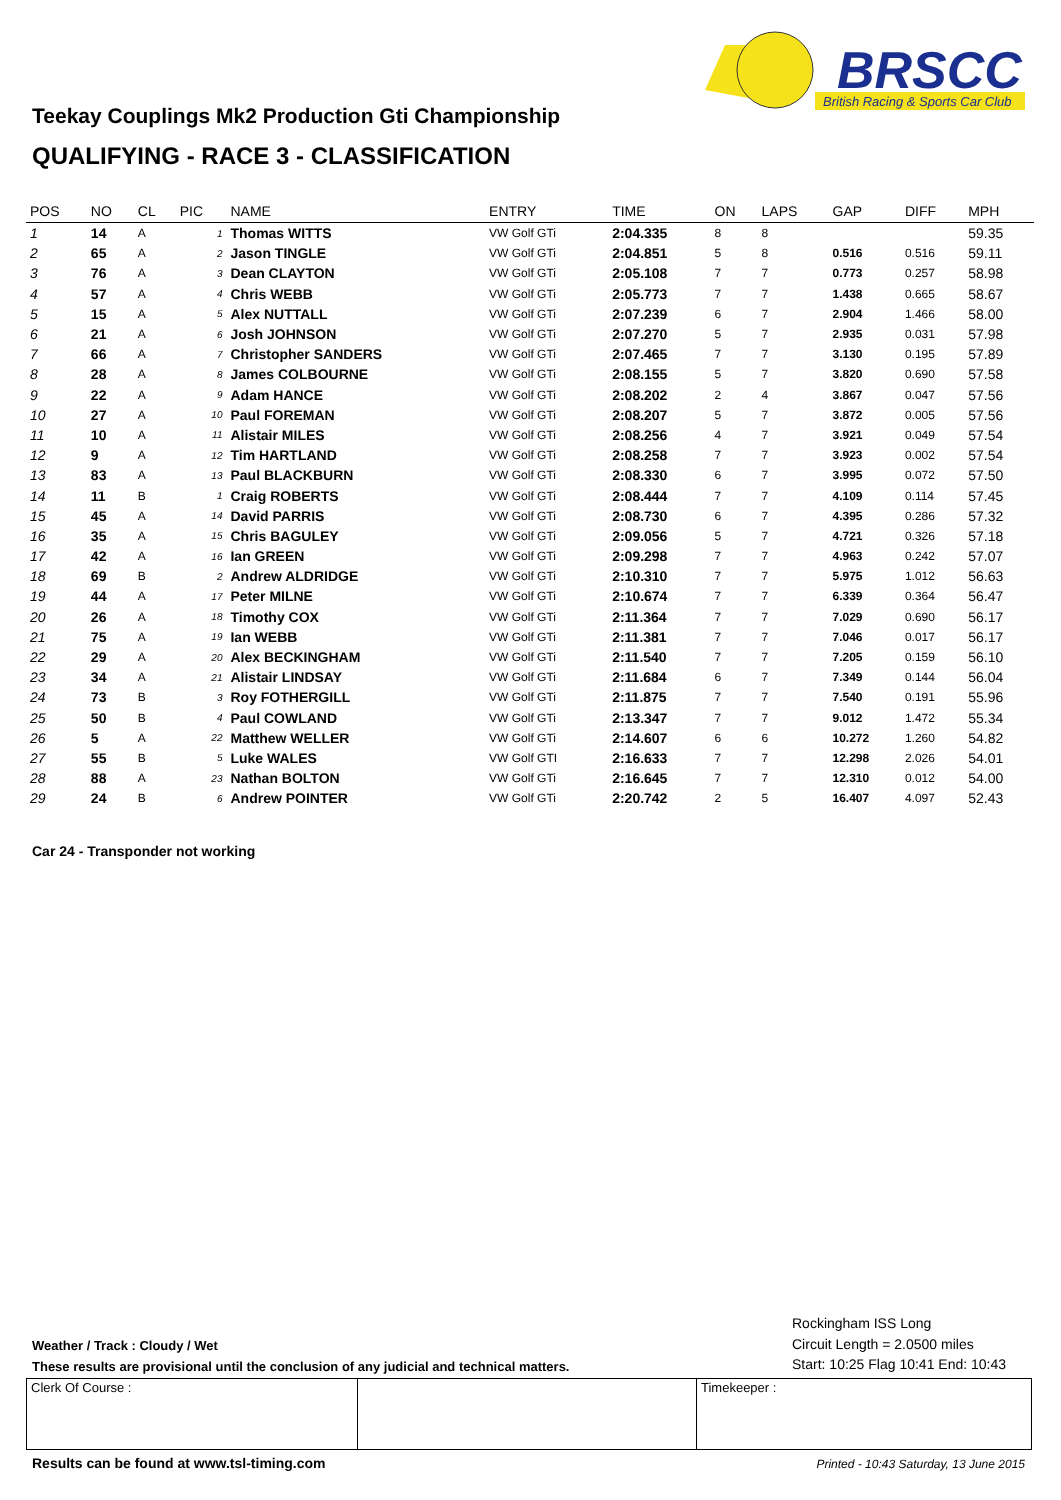BRSCC
British Racing & Sports Car Club
Teekay Couplings Mk2 Production Gti Championship
QUALIFYING - RACE 3 - CLASSIFICATION
| POS | NO | CL | PIC | NAME | ENTRY | TIME | ON | LAPS | GAP | DIFF | MPH |
| --- | --- | --- | --- | --- | --- | --- | --- | --- | --- | --- | --- |
| 1 | 14 | A | 1 | Thomas WITTS | VW Golf GTi | 2:04.335 | 8 | 8 | | | 59.35 |
| 2 | 65 | A | 2 | Jason TINGLE | VW Golf GTi | 2:04.851 | 5 | 8 | 0.516 | 0.516 | 59.11 |
| 3 | 76 | A | 3 | Dean CLAYTON | VW Golf GTi | 2:05.108 | 7 | 7 | 0.773 | 0.257 | 58.98 |
| 4 | 57 | A | 4 | Chris WEBB | VW Golf GTi | 2:05.773 | 7 | 7 | 1.438 | 0.665 | 58.67 |
| 5 | 15 | A | 5 | Alex NUTTALL | VW Golf GTi | 2:07.239 | 6 | 7 | 2.904 | 1.466 | 58.00 |
| 6 | 21 | A | 6 | Josh JOHNSON | VW Golf GTi | 2:07.270 | 5 | 7 | 2.935 | 0.031 | 57.98 |
| 7 | 66 | A | 7 | Christopher SANDERS | VW Golf GTi | 2:07.465 | 7 | 7 | 3.130 | 0.195 | 57.89 |
| 8 | 28 | A | 8 | James COLBOURNE | VW Golf GTi | 2:08.155 | 5 | 7 | 3.820 | 0.690 | 57.58 |
| 9 | 22 | A | 9 | Adam HANCE | VW Golf GTi | 2:08.202 | 2 | 4 | 3.867 | 0.047 | 57.56 |
| 10 | 27 | A | 10 | Paul FOREMAN | VW Golf GTi | 2:08.207 | 5 | 7 | 3.872 | 0.005 | 57.56 |
| 11 | 10 | A | 11 | Alistair MILES | VW Golf GTi | 2:08.256 | 4 | 7 | 3.921 | 0.049 | 57.54 |
| 12 | 9 | A | 12 | Tim HARTLAND | VW Golf GTi | 2:08.258 | 7 | 7 | 3.923 | 0.002 | 57.54 |
| 13 | 83 | A | 13 | Paul BLACKBURN | VW Golf GTi | 2:08.330 | 6 | 7 | 3.995 | 0.072 | 57.50 |
| 14 | 11 | B | 1 | Craig ROBERTS | VW Golf GTi | 2:08.444 | 7 | 7 | 4.109 | 0.114 | 57.45 |
| 15 | 45 | A | 14 | David PARRIS | VW Golf GTi | 2:08.730 | 6 | 7 | 4.395 | 0.286 | 57.32 |
| 16 | 35 | A | 15 | Chris BAGULEY | VW Golf GTi | 2:09.056 | 5 | 7 | 4.721 | 0.326 | 57.18 |
| 17 | 42 | A | 16 | Ian GREEN | VW Golf GTi | 2:09.298 | 7 | 7 | 4.963 | 0.242 | 57.07 |
| 18 | 69 | B | 2 | Andrew ALDRIDGE | VW Golf GTi | 2:10.310 | 7 | 7 | 5.975 | 1.012 | 56.63 |
| 19 | 44 | A | 17 | Peter MILNE | VW Golf GTi | 2:10.674 | 7 | 7 | 6.339 | 0.364 | 56.47 |
| 20 | 26 | A | 18 | Timothy COX | VW Golf GTi | 2:11.364 | 7 | 7 | 7.029 | 0.690 | 56.17 |
| 21 | 75 | A | 19 | Ian WEBB | VW Golf GTi | 2:11.381 | 7 | 7 | 7.046 | 0.017 | 56.17 |
| 22 | 29 | A | 20 | Alex BECKINGHAM | VW Golf GTi | 2:11.540 | 7 | 7 | 7.205 | 0.159 | 56.10 |
| 23 | 34 | A | 21 | Alistair LINDSAY | VW Golf GTi | 2:11.684 | 6 | 7 | 7.349 | 0.144 | 56.04 |
| 24 | 73 | B | 3 | Roy FOTHERGILL | VW Golf GTi | 2:11.875 | 7 | 7 | 7.540 | 0.191 | 55.96 |
| 25 | 50 | B | 4 | Paul COWLAND | VW Golf GTi | 2:13.347 | 7 | 7 | 9.012 | 1.472 | 55.34 |
| 26 | 5 | A | 22 | Matthew WELLER | VW Golf GTi | 2:14.607 | 6 | 6 | 10.272 | 1.260 | 54.82 |
| 27 | 55 | B | 5 | Luke WALES | VW Golf GTI | 2:16.633 | 7 | 7 | 12.298 | 2.026 | 54.01 |
| 28 | 88 | A | 23 | Nathan BOLTON | VW Golf GTi | 2:16.645 | 7 | 7 | 12.310 | 0.012 | 54.00 |
| 29 | 24 | B | 6 | Andrew POINTER | VW Golf GTi | 2:20.742 | 2 | 5 | 16.407 | 4.097 | 52.43 |
Car 24 - Transponder not working
Weather / Track : Cloudy / Wet
These results are provisional until the conclusion of any judicial and technical matters.
Rockingham ISS Long
Circuit Length = 2.0500 miles
Start: 10:25 Flag 10:41 End: 10:43
| Clerk Of Course : | | Timekeeper : |
Results can be found at www.tsl-timing.com
Printed - 10:43 Saturday, 13 June 2015